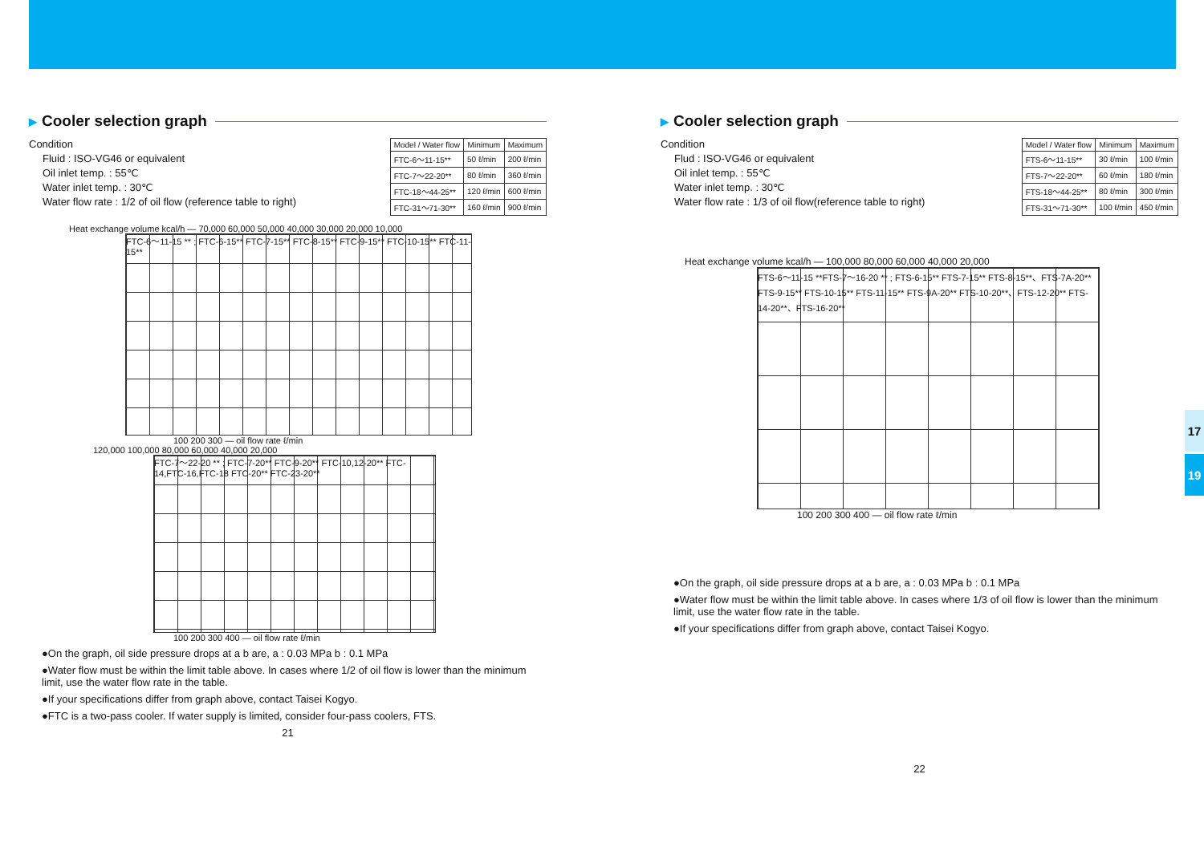▶ Cooler selection graph
Condition
Fluid : ISO-VG46 or equivalent
Oil inlet temp. : 55℃
Water inlet temp. : 30℃
Water flow rate : 1/2 of oil flow (reference table to right)
| Model / Water flow | Minimum | Maximum |
| --- | --- | --- |
| FTC-6～11-15** | 50 ℓ/min | 200 ℓ/min |
| FTC-7～22-20** | 80 ℓ/min | 360 ℓ/min |
| FTC-18～44-25** | 120 ℓ/min | 600 ℓ/min |
| FTC-31～71-30** | 160 ℓ/min | 900 ℓ/min |
Heat exchange volume kcal/h — 70,000 60,000 50,000 40,000 30,000 20,000 10,000
FTC-6～11-15 ** ; FTC-6-15** FTC-7-15** FTC-8-15** FTC-9-15** FTC-10-15** FTC-11-15**
100 200 300 — oil flow rate ℓ/min
120,000 100,000 80,000 60,000 40,000 20,000
FTC-7～22-20 ** ; FTC-7-20** FTC-9-20** FTC-10,12-20** FTC-14,FTC-16,FTC-18 FTC-20** FTC-23-20**
100 200 300 400 — oil flow rate ℓ/min
●On the graph, oil side pressure drops at a b are, a : 0.03 MPa b : 0.1 MPa
●Water flow must be within the limit table above. In cases where 1/2 of oil flow is lower than the minimum limit, use the water flow rate in the table.
●If your specifications differ from graph above, contact Taisei Kogyo.
●FTC is a two-pass cooler. If water supply is limited, consider four-pass coolers, FTS.
21
▶ Cooler selection graph
Condition
Flud : ISO-VG46 or equivalent
Oil inlet temp. : 55℃
Water inlet temp. : 30℃
Water flow rate : 1/3 of oil flow(reference table to right)
| Model / Water flow | Minimum | Maximum |
| --- | --- | --- |
| FTS-6～11-15** | 30 ℓ/min | 100 ℓ/min |
| FTS-7～22-20** | 60 ℓ/min | 180 ℓ/min |
| FTS-18～44-25** | 80 ℓ/min | 300 ℓ/min |
| FTS-31～71-30** | 100 ℓ/min | 450 ℓ/min |
Heat exchange volume kcal/h — 100,000 80,000 60,000 40,000 20,000
FTS-6～11-15 **FTS-7～16-20 ** ; FTS-6-15** FTS-7-15** FTS-8-15**、FTS-7A-20** FTS-9-15** FTS-10-15** FTS-11-15** FTS-9A-20** FTS-10-20**、FTS-12-20** FTS-14-20**、FTS-16-20**
100 200 300 400 — oil flow rate ℓ/min
●On the graph, oil side pressure drops at a b are, a : 0.03 MPa b : 0.1 MPa
●Water flow must be within the limit table above. In cases where 1/3 of oil flow is lower than the minimum limit, use the water flow rate in the table.
●If your specifications differ from graph above, contact Taisei Kogyo.
22
17
19